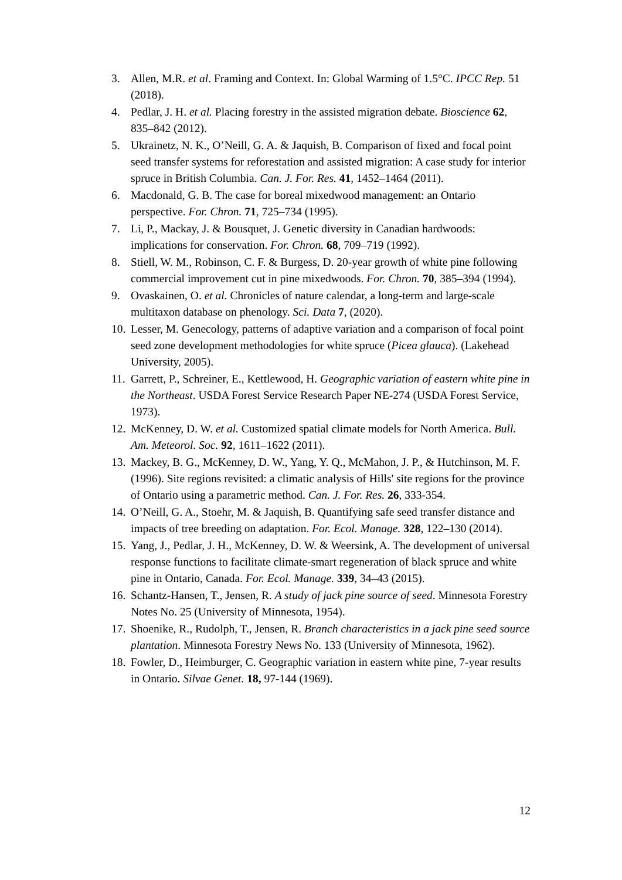3. Allen, M.R. et al. Framing and Context. In: Global Warming of 1.5°C. IPCC Rep. 51 (2018).
4. Pedlar, J. H. et al. Placing forestry in the assisted migration debate. Bioscience 62, 835–842 (2012).
5. Ukrainetz, N. K., O’Neill, G. A. & Jaquish, B. Comparison of fixed and focal point seed transfer systems for reforestation and assisted migration: A case study for interior spruce in British Columbia. Can. J. For. Res. 41, 1452–1464 (2011).
6. Macdonald, G. B. The case for boreal mixedwood management: an Ontario perspective. For. Chron. 71, 725–734 (1995).
7. Li, P., Mackay, J. & Bousquet, J. Genetic diversity in Canadian hardwoods: implications for conservation. For. Chron. 68, 709–719 (1992).
8. Stiell, W. M., Robinson, C. F. & Burgess, D. 20-year growth of white pine following commercial improvement cut in pine mixedwoods. For. Chron. 70, 385–394 (1994).
9. Ovaskainen, O. et al. Chronicles of nature calendar, a long-term and large-scale multitaxon database on phenology. Sci. Data 7, (2020).
10. Lesser, M. Genecology, patterns of adaptive variation and a comparison of focal point seed zone development methodologies for white spruce (Picea glauca). (Lakehead University, 2005).
11. Garrett, P., Schreiner, E., Kettlewood, H. Geographic variation of eastern white pine in the Northeast. USDA Forest Service Research Paper NE-274 (USDA Forest Service, 1973).
12. McKenney, D. W. et al. Customized spatial climate models for North America. Bull. Am. Meteorol. Soc. 92, 1611–1622 (2011).
13. Mackey, B. G., McKenney, D. W., Yang, Y. Q., McMahon, J. P., & Hutchinson, M. F. (1996). Site regions revisited: a climatic analysis of Hills' site regions for the province of Ontario using a parametric method. Can. J. For. Res. 26, 333-354.
14. O’Neill, G. A., Stoehr, M. & Jaquish, B. Quantifying safe seed transfer distance and impacts of tree breeding on adaptation. For. Ecol. Manage. 328, 122–130 (2014).
15. Yang, J., Pedlar, J. H., McKenney, D. W. & Weersink, A. The development of universal response functions to facilitate climate-smart regeneration of black spruce and white pine in Ontario, Canada. For. Ecol. Manage. 339, 34–43 (2015).
16. Schantz-Hansen, T., Jensen, R. A study of jack pine source of seed. Minnesota Forestry Notes No. 25 (University of Minnesota, 1954).
17. Shoenike, R., Rudolph, T., Jensen, R. Branch characteristics in a jack pine seed source plantation. Minnesota Forestry News No. 133 (University of Minnesota, 1962).
18. Fowler, D., Heimburger, C. Geographic variation in eastern white pine, 7-year results in Ontario. Silvae Genet. 18, 97-144 (1969).
12